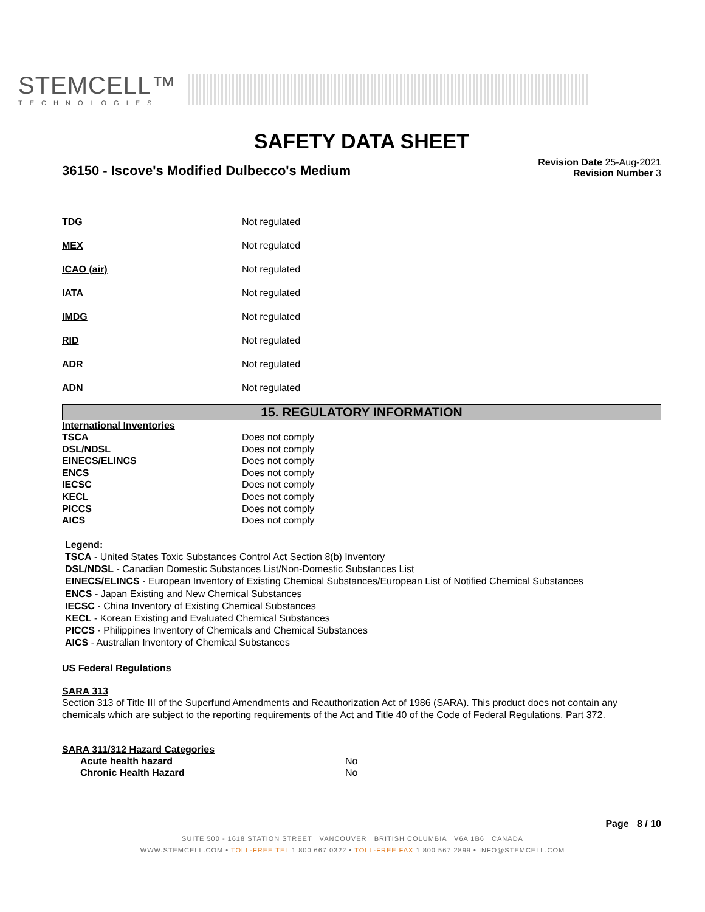STEMCELL™
TECHNOLOGIES
SAFETY DATA SHEET
36150 - Iscove's Modified Dulbecco's Medium
Revision Date 25-Aug-2021
Revision Number 3
| TDG | Not regulated |
| MEX | Not regulated |
| ICAO (air) | Not regulated |
| IATA | Not regulated |
| IMDG | Not regulated |
| RID | Not regulated |
| ADR | Not regulated |
| ADN | Not regulated |
15. REGULATORY INFORMATION
International Inventories
| TSCA | Does not comply |
| DSL/NDSL | Does not comply |
| EINECS/ELINCS | Does not comply |
| ENCS | Does not comply |
| IECSC | Does not comply |
| KECL | Does not comply |
| PICCS | Does not comply |
| AICS | Does not comply |
Legend:
TSCA - United States Toxic Substances Control Act Section 8(b) Inventory
DSL/NDSL - Canadian Domestic Substances List/Non-Domestic Substances List
EINECS/ELINCS - European Inventory of Existing Chemical Substances/European List of Notified Chemical Substances
ENCS - Japan Existing and New Chemical Substances
IECSC - China Inventory of Existing Chemical Substances
KECL - Korean Existing and Evaluated Chemical Substances
PICCS - Philippines Inventory of Chemicals and Chemical Substances
AICS - Australian Inventory of Chemical Substances
US Federal Regulations
SARA 313
Section 313 of Title III of the Superfund Amendments and Reauthorization Act of 1986 (SARA). This product does not contain any chemicals which are subject to the reporting requirements of the Act and Title 40 of the Code of Federal Regulations, Part 372.
SARA 311/312 Hazard Categories
| Acute health hazard | No |
| Chronic Health Hazard | No |
Page 8 / 10
SUITE 500 - 1618 STATION STREET VANCOUVER BRITISH COLUMBIA V6A 1B6 CANADA
WWW.STEMCELL.COM • TOLL-FREE TEL 1 800 667 0322 • TOLL-FREE FAX 1 800 567 2899 • INFO@STEMCELL.COM